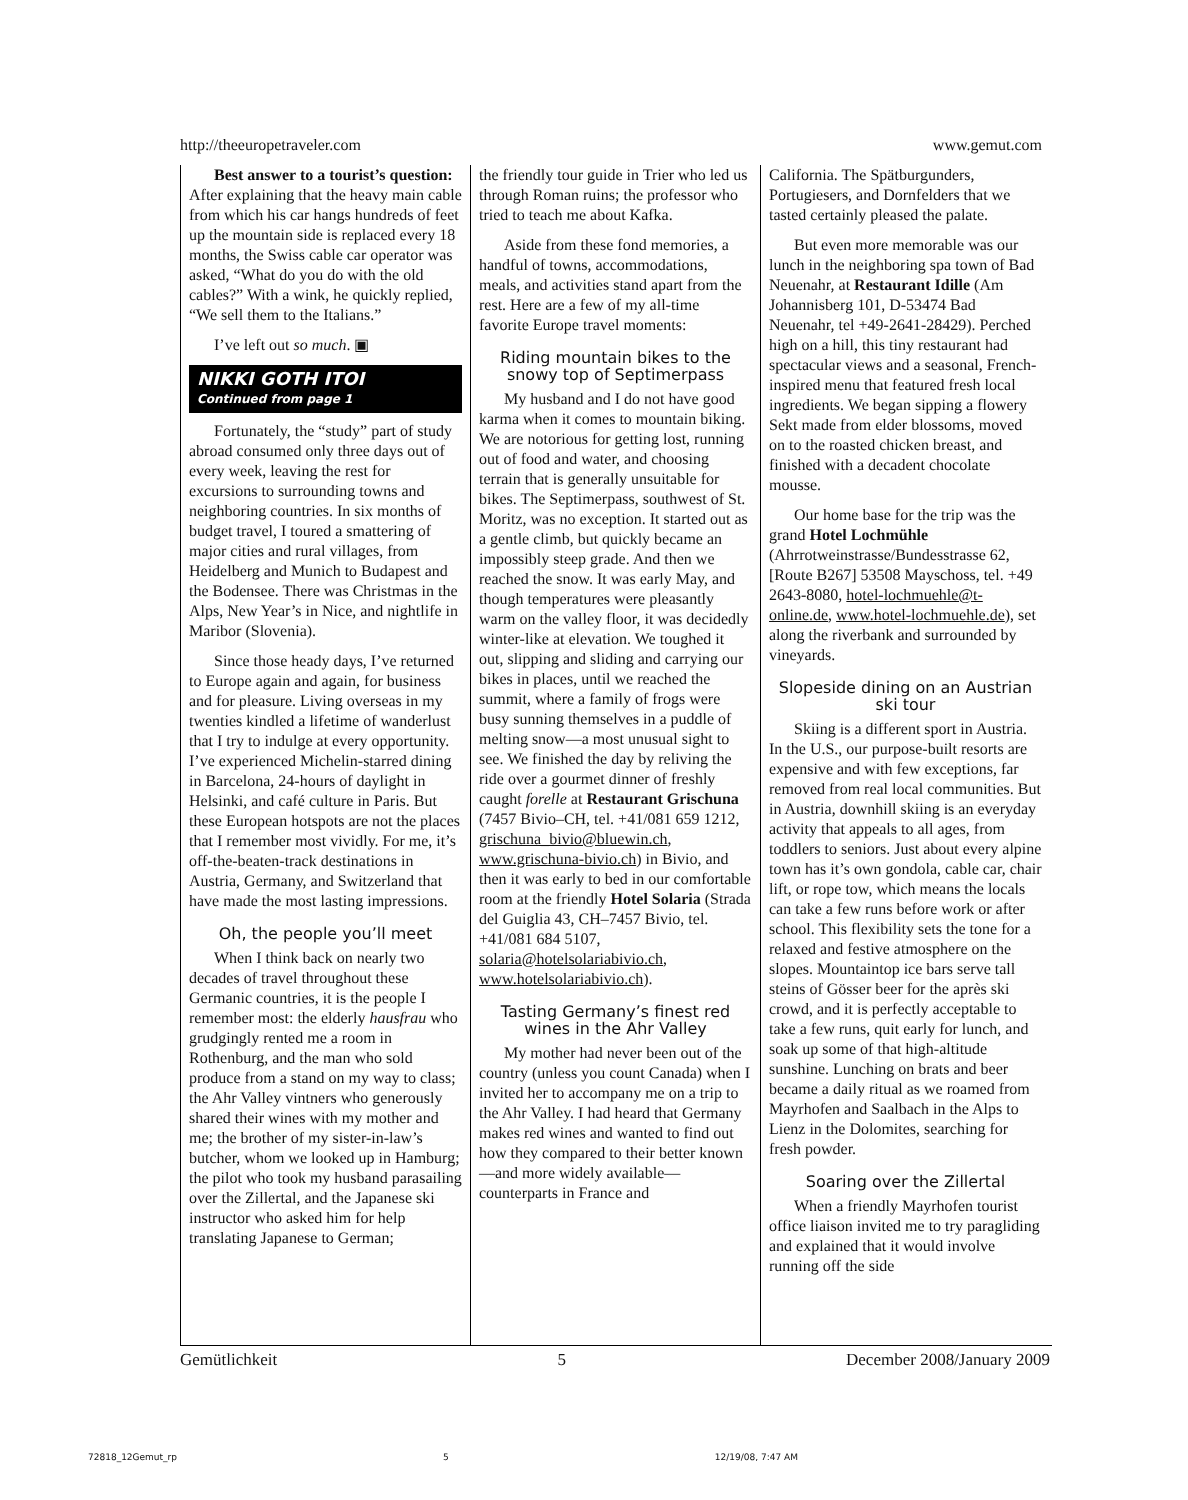http://theeuropetraveler.com www.gemut.com
Best answer to a tourist’s question: After explaining that the heavy main cable from which his car hangs hundreds of feet up the mountain side is replaced every 18 months, the Swiss cable car operator was asked, “What do you do with the old cables?” With a wink, he quickly replied, “We sell them to the Italians.”
I’ve left out so much. ▣
NIKKI GOTH ITOI
Continued from page 1
Fortunately, the “study” part of study abroad consumed only three days out of every week, leaving the rest for excursions to surrounding towns and neighboring countries. In six months of budget travel, I toured a smattering of major cities and rural villages, from Heidelberg and Munich to Budapest and the Bodensee. There was Christmas in the Alps, New Year’s in Nice, and nightlife in Maribor (Slovenia).
Since those heady days, I’ve returned to Europe again and again, for business and for pleasure. Living overseas in my twenties kindled a lifetime of wanderlust that I try to indulge at every opportunity. I’ve experienced Michelin-starred dining in Barcelona, 24-hours of daylight in Helsinki, and café culture in Paris. But these European hotspots are not the places that I remember most vividly. For me, it’s off-the-beaten-track destinations in Austria, Germany, and Switzerland that have made the most lasting impressions.
Oh, the people you’ll meet
When I think back on nearly two decades of travel throughout these Germanic countries, it is the people I remember most: the elderly hausfrau who grudgingly rented me a room in Rothenburg, and the man who sold produce from a stand on my way to class; the Ahr Valley vintners who generously shared their wines with my mother and me; the brother of my sister-in-law’s butcher, whom we looked up in Hamburg; the pilot who took my husband parasailing over the Zillertal, and the Japanese ski instructor who asked him for help translating Japanese to German;
the friendly tour guide in Trier who led us through Roman ruins; the professor who tried to teach me about Kafka.
Aside from these fond memories, a handful of towns, accommodations, meals, and activities stand apart from the rest. Here are a few of my all-time favorite Europe travel moments:
Riding mountain bikes to the snowy top of Septimerpass
My husband and I do not have good karma when it comes to mountain biking. We are notorious for getting lost, running out of food and water, and choosing terrain that is generally unsuitable for bikes. The Septimerpass, southwest of St. Moritz, was no exception. It started out as a gentle climb, but quickly became an impossibly steep grade. And then we reached the snow. It was early May, and though temperatures were pleasantly warm on the valley floor, it was decidedly winter-like at elevation. We toughed it out, slipping and sliding and carrying our bikes in places, until we reached the summit, where a family of frogs were busy sunning themselves in a puddle of melting snow—a most unusual sight to see. We finished the day by reliving the ride over a gourmet dinner of freshly caught forelle at Restaurant Grischuna (7457 Bivio–CH, tel. +41/081 659 1212, grischuna_bivio@bluewin.ch, www.grischuna-bivio.ch) in Bivio, and then it was early to bed in our comfortable room at the friendly Hotel Solaria (Strada del Guiglia 43, CH–7457 Bivio, tel. +41/081 684 5107, solaria@hotelsolariabivio.ch, www.hotelsolariabivio.ch).
Tasting Germany’s finest red wines in the Ahr Valley
My mother had never been out of the country (unless you count Canada) when I invited her to accompany me on a trip to the Ahr Valley. I had heard that Germany makes red wines and wanted to find out how they compared to their better known—and more widely available—counterparts in France and
California. The Spätburgunders, Portugiesers, and Dornfelders that we tasted certainly pleased the palate.
But even more memorable was our lunch in the neighboring spa town of Bad Neuenahr, at Restaurant Idille (Am Johannisberg 101, D-53474 Bad Neuenahr, tel +49-2641-28429). Perched high on a hill, this tiny restaurant had spectacular views and a seasonal, French-inspired menu that featured fresh local ingredients. We began sipping a flowery Sekt made from elder blossoms, moved on to the roasted chicken breast, and finished with a decadent chocolate mousse.
Our home base for the trip was the grand Hotel Lochmühle (Ahrrotweinstrasse/Bundesstrasse 62, [Route B267] 53508 Mayschoss, tel. +49 2643-8080, hotel-lochmuehle@t-online.de, www.hotel-lochmuehle.de), set along the riverbank and surrounded by vineyards.
Slopeside dining on an Austrian ski tour
Skiing is a different sport in Austria. In the U.S., our purpose-built resorts are expensive and with few exceptions, far removed from real local communities. But in Austria, downhill skiing is an everyday activity that appeals to all ages, from toddlers to seniors. Just about every alpine town has it’s own gondola, cable car, chair lift, or rope tow, which means the locals can take a few runs before work or after school. This flexibility sets the tone for a relaxed and festive atmosphere on the slopes. Mountaintop ice bars serve tall steins of Gösser beer for the après ski crowd, and it is perfectly acceptable to take a few runs, quit early for lunch, and soak up some of that high-altitude sunshine. Lunching on brats and beer became a daily ritual as we roamed from Mayrhofen and Saalbach in the Alps to Lienz in the Dolomites, searching for fresh powder.
Soaring over the Zillertal
When a friendly Mayrhofen tourist office liaison invited me to try paragliding and explained that it would involve running off the side
Gemütlichkeit 5 December 2008/January 2009
72818_12Gemut_rp 5 12/19/08, 7:47 AM